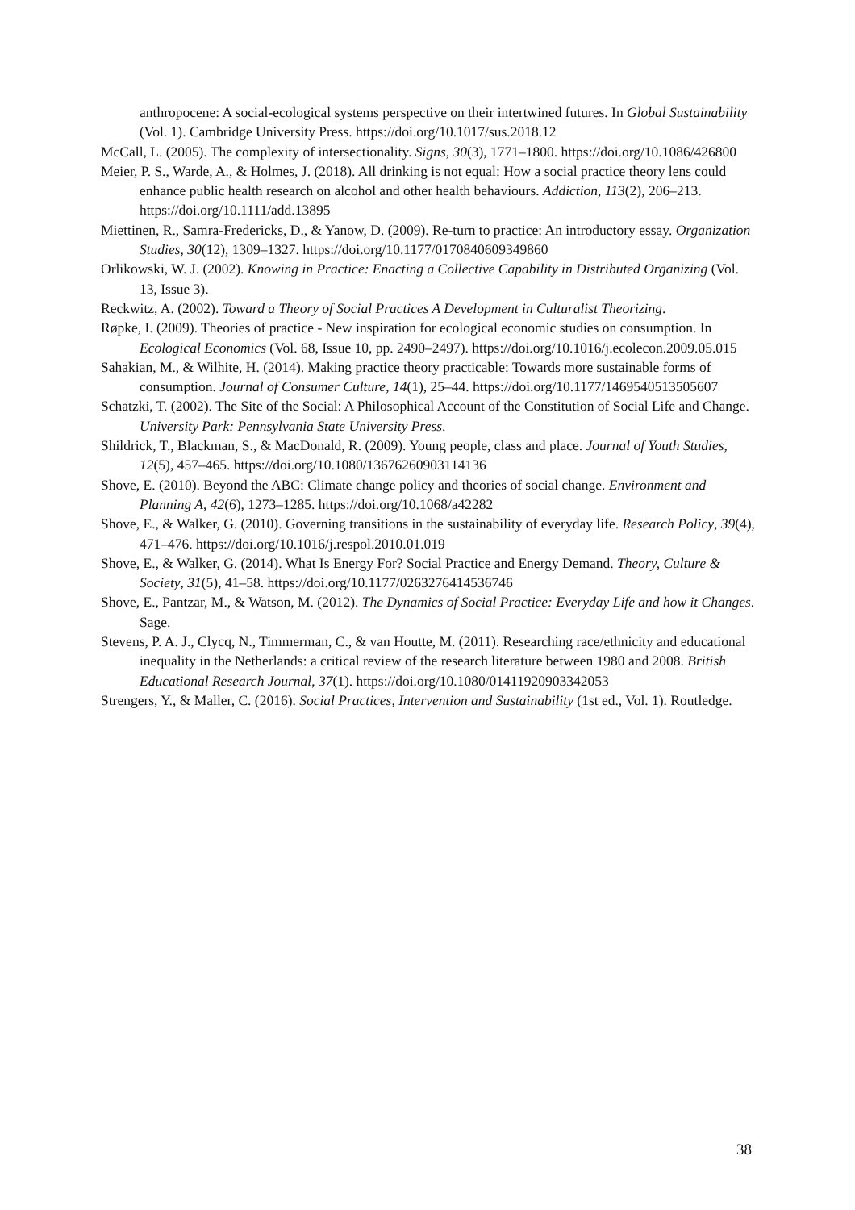anthropocene: A social-ecological systems perspective on their intertwined futures. In Global Sustainability (Vol. 1). Cambridge University Press. https://doi.org/10.1017/sus.2018.12
McCall, L. (2005). The complexity of intersectionality. Signs, 30(3), 1771–1800. https://doi.org/10.1086/426800
Meier, P. S., Warde, A., & Holmes, J. (2018). All drinking is not equal: How a social practice theory lens could enhance public health research on alcohol and other health behaviours. Addiction, 113(2), 206–213. https://doi.org/10.1111/add.13895
Miettinen, R., Samra-Fredericks, D., & Yanow, D. (2009). Re-turn to practice: An introductory essay. Organization Studies, 30(12), 1309–1327. https://doi.org/10.1177/0170840609349860
Orlikowski, W. J. (2002). Knowing in Practice: Enacting a Collective Capability in Distributed Organizing (Vol. 13, Issue 3).
Reckwitz, A. (2002). Toward a Theory of Social Practices A Development in Culturalist Theorizing.
Røpke, I. (2009). Theories of practice - New inspiration for ecological economic studies on consumption. In Ecological Economics (Vol. 68, Issue 10, pp. 2490–2497). https://doi.org/10.1016/j.ecolecon.2009.05.015
Sahakian, M., & Wilhite, H. (2014). Making practice theory practicable: Towards more sustainable forms of consumption. Journal of Consumer Culture, 14(1), 25–44. https://doi.org/10.1177/1469540513505607
Schatzki, T. (2002). The Site of the Social: A Philosophical Account of the Constitution of Social Life and Change. University Park: Pennsylvania State University Press.
Shildrick, T., Blackman, S., & MacDonald, R. (2009). Young people, class and place. Journal of Youth Studies, 12(5), 457–465. https://doi.org/10.1080/13676260903114136
Shove, E. (2010). Beyond the ABC: Climate change policy and theories of social change. Environment and Planning A, 42(6), 1273–1285. https://doi.org/10.1068/a42282
Shove, E., & Walker, G. (2010). Governing transitions in the sustainability of everyday life. Research Policy, 39(4), 471–476. https://doi.org/10.1016/j.respol.2010.01.019
Shove, E., & Walker, G. (2014). What Is Energy For? Social Practice and Energy Demand. Theory, Culture & Society, 31(5), 41–58. https://doi.org/10.1177/0263276414536746
Shove, E., Pantzar, M., & Watson, M. (2012). The Dynamics of Social Practice: Everyday Life and how it Changes. Sage.
Stevens, P. A. J., Clycq, N., Timmerman, C., & van Houtte, M. (2011). Researching race/ethnicity and educational inequality in the Netherlands: a critical review of the research literature between 1980 and 2008. British Educational Research Journal, 37(1). https://doi.org/10.1080/01411920903342053
Strengers, Y., & Maller, C. (2016). Social Practices, Intervention and Sustainability (1st ed., Vol. 1). Routledge.
38